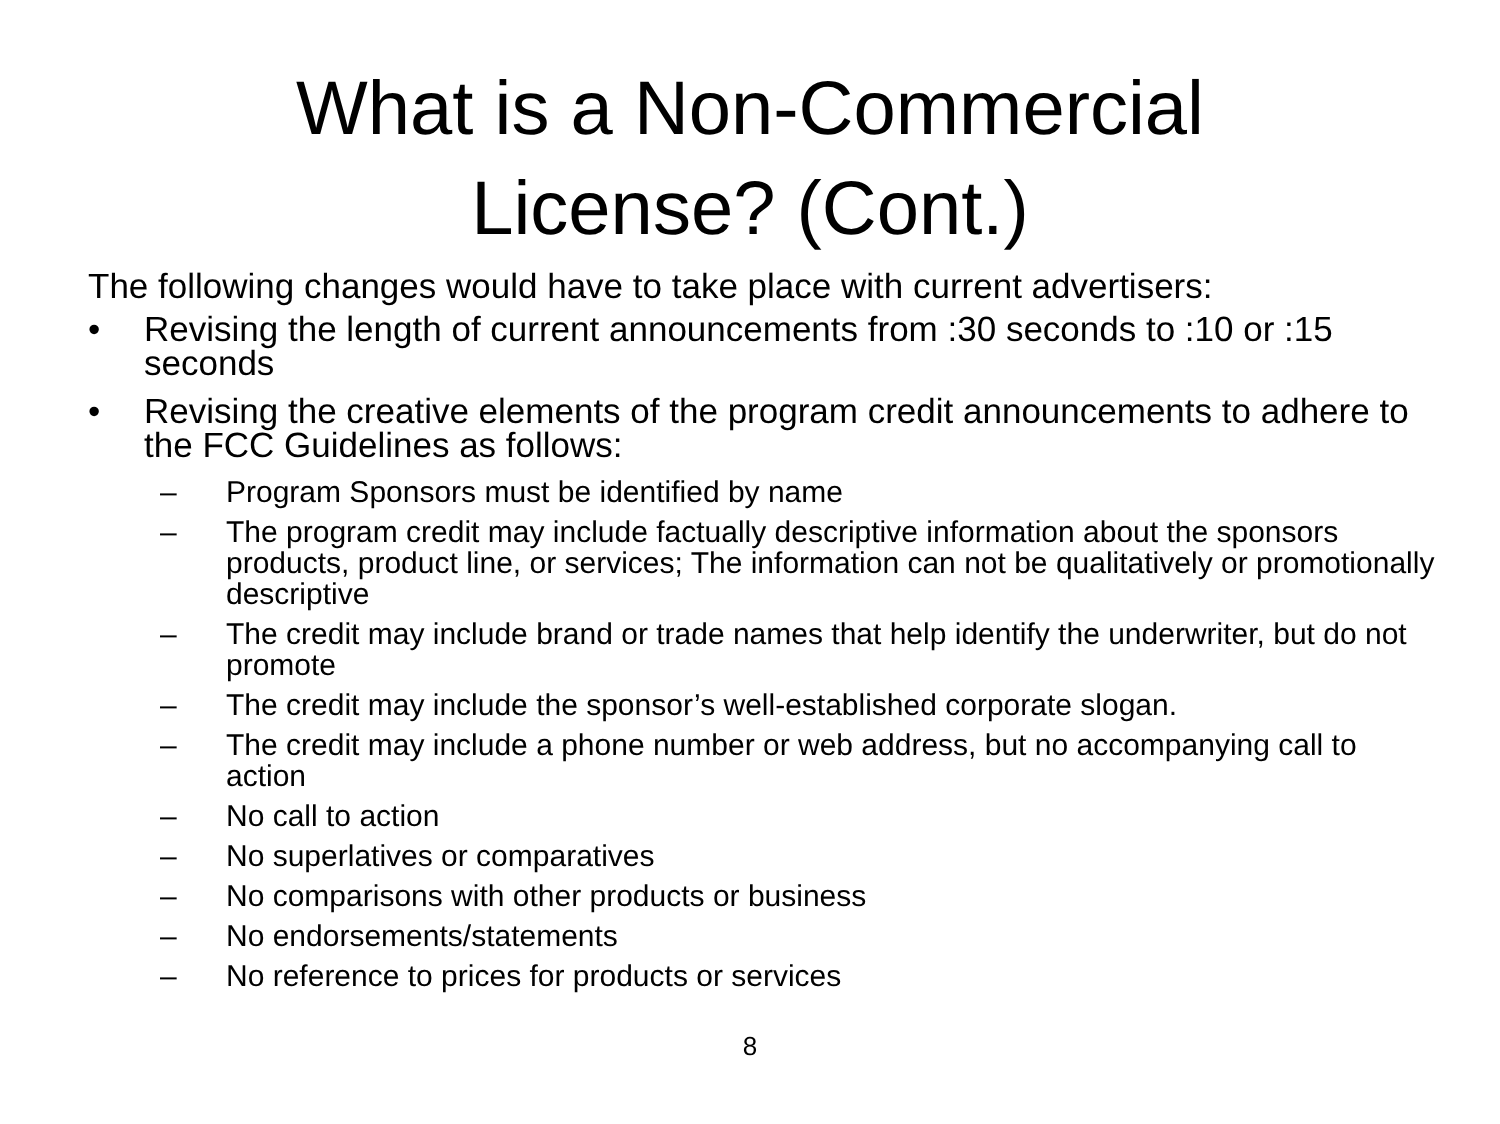What is a Non-Commercial
License? (Cont.)
The following changes would have to take place with current advertisers:
• Revising the length of current announcements from :30 seconds to :10 or :15 seconds
• Revising the creative elements of the program credit announcements to adhere to the FCC Guidelines as follows:
– Program Sponsors must be identified by name
– The program credit may include factually descriptive information about the sponsors products, product line, or services; The information can not be qualitatively or promotionally descriptive
– The credit may include brand or trade names that help identify the underwriter, but do not promote
– The credit may include the sponsor’s well-established corporate slogan.
– The credit may include a phone number or web address, but no accompanying call to action
– No call to action
– No superlatives or comparatives
– No comparisons with other products or business
– No endorsements/statements
– No reference to prices for products or services
8